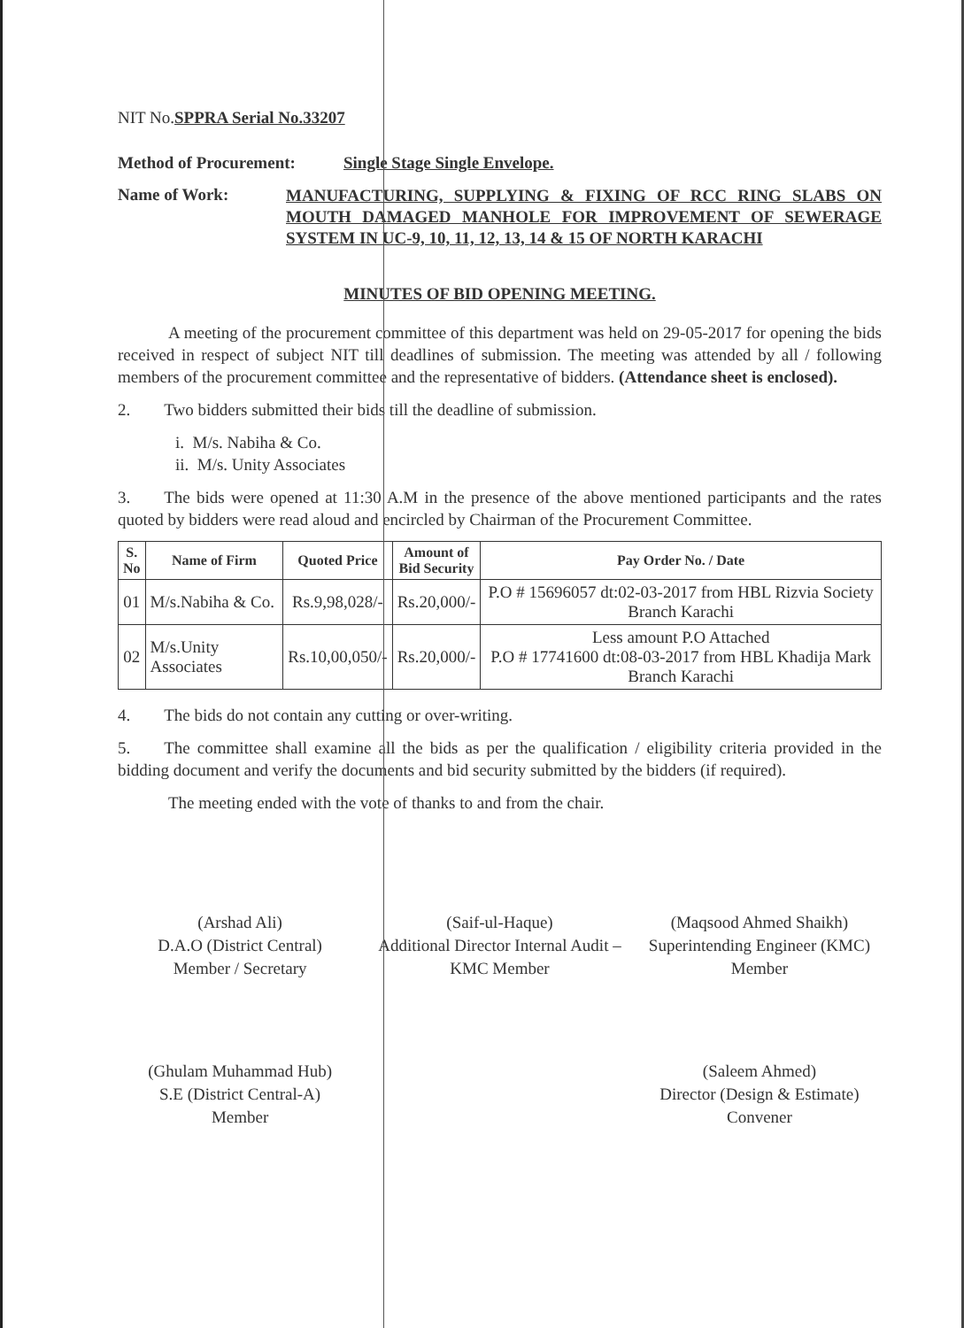NIT No.SPPRA Serial No.33207
Method of Procurement: Single Stage Single Envelope.
Name of Work: MANUFACTURING, SUPPLYING & FIXING OF RCC RING SLABS ON MOUTH DAMAGED MANHOLE FOR IMPROVEMENT OF SEWERAGE SYSTEM IN UC-9, 10, 11, 12, 13, 14 & 15 OF NORTH KARACHI
MINUTES OF BID OPENING MEETING.
   A meeting of the procurement committee of this department was held on 29-05-2017 for opening the bids received in respect of subject NIT till deadlines of submission. The meeting was attended by all / following members of the procurement committee and the representative of bidders. (Attendance sheet is enclosed).
2.  Two bidders submitted their bids till the deadline of submission.
i. M/s. Nabiha & Co.
ii. M/s. Unity Associates
3.  The bids were opened at 11:30 A.M in the presence of the above mentioned participants and the rates quoted by bidders were read aloud and encircled by Chairman of the Procurement Committee.
| S. No | Name of Firm | Quoted Price | Amount of Bid Security | Pay Order No. / Date |
| --- | --- | --- | --- | --- |
| 01 | M/s.Nabiha & Co. | Rs.9,98,028/- | Rs.20,000/- | P.O # 15696057 dt:02-03-2017 from HBL Rizvia Society Branch Karachi |
| 02 | M/s.Unity Associates | Rs.10,00,050/- | Rs.20,000/- | Less amount P.O Attached P.O # 17741600 dt:08-03-2017 from HBL Khadija Mark Branch Karachi |
4.  The bids do not contain any cutting or over-writing.
5.  The committee shall examine all the bids as per the qualification / eligibility criteria provided in the bidding document and verify the documents and bid security submitted by the bidders (if required).
   The meeting ended with the vote of thanks to and from the chair.
(Arshad Ali)
D.A.O (District Central)
Member / Secretary
(Saif-ul-Haque)
Additional Director Internal Audit – KMC Member
(Maqsood Ahmed Shaikh)
Superintending Engineer (KMC)
Member
(Ghulam Muhammad Hub)
S.E (District Central-A)
Member
(Saleem Ahmed)
Director (Design & Estimate)
Convener